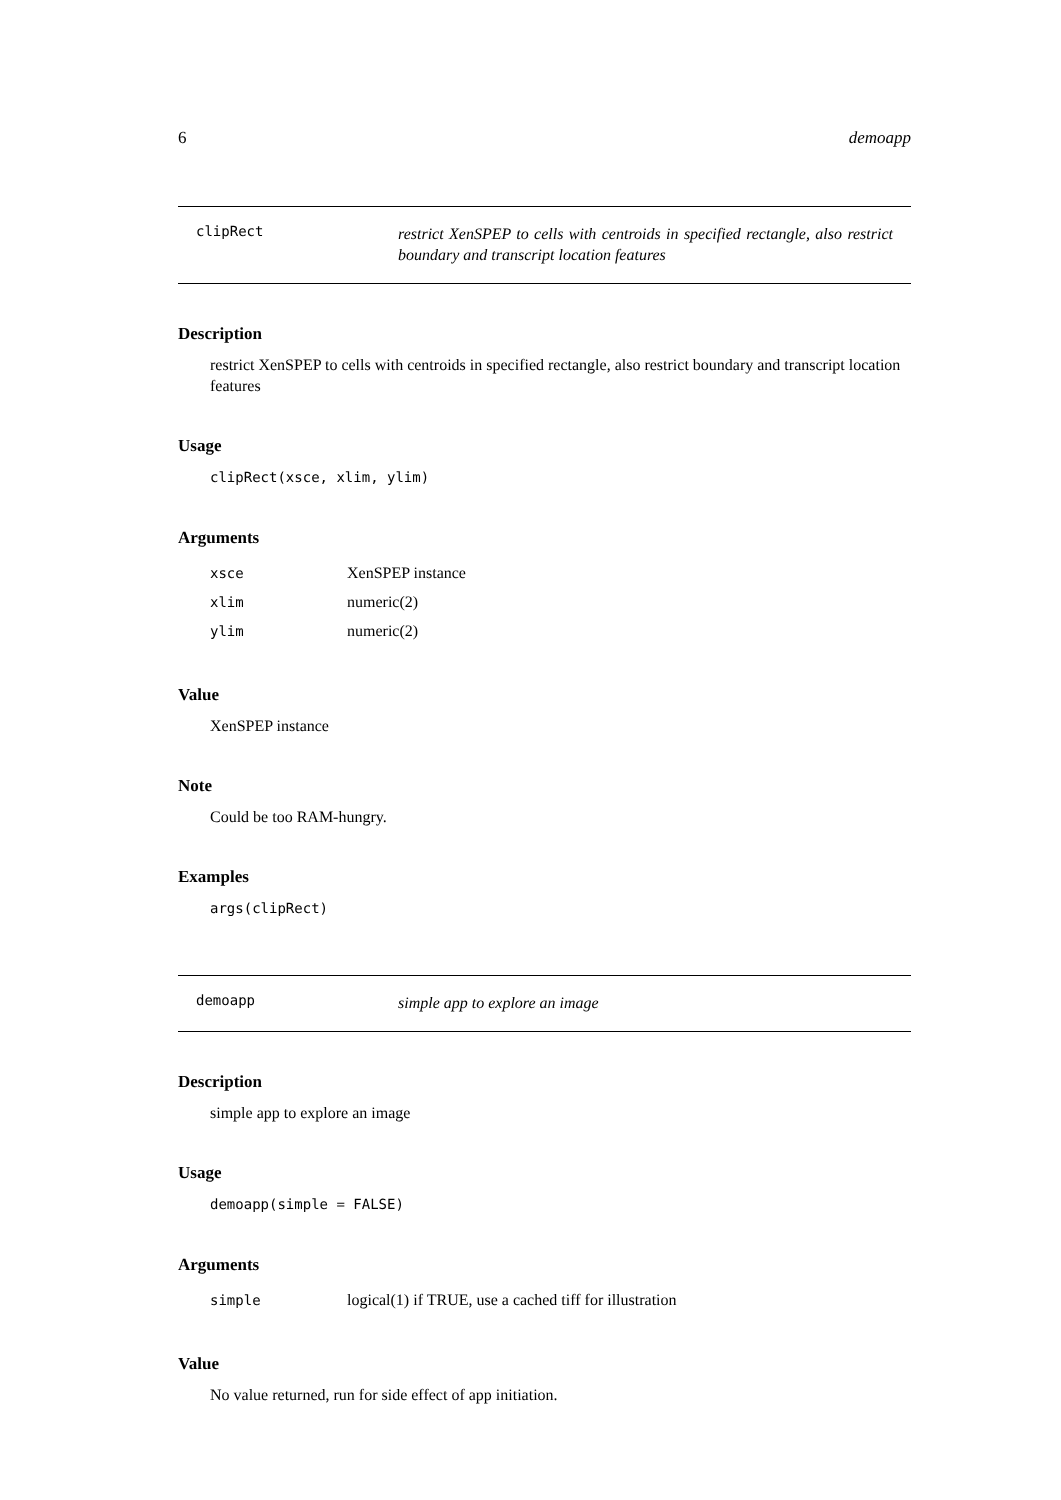6 demoapp
clipRect
restrict XenSPEP to cells with centroids in specified rectangle, also restrict boundary and transcript location features
Description
restrict XenSPEP to cells with centroids in specified rectangle, also restrict boundary and transcript location features
Usage
clipRect(xsce, xlim, ylim)
Arguments
| xsce | XenSPEP instance |
| xlim | numeric(2) |
| ylim | numeric(2) |
Value
XenSPEP instance
Note
Could be too RAM-hungry.
Examples
args(clipRect)
demoapp
simple app to explore an image
Description
simple app to explore an image
Usage
demoapp(simple = FALSE)
Arguments
| simple | logical(1) if TRUE, use a cached tiff for illustration |
Value
No value returned, run for side effect of app initiation.